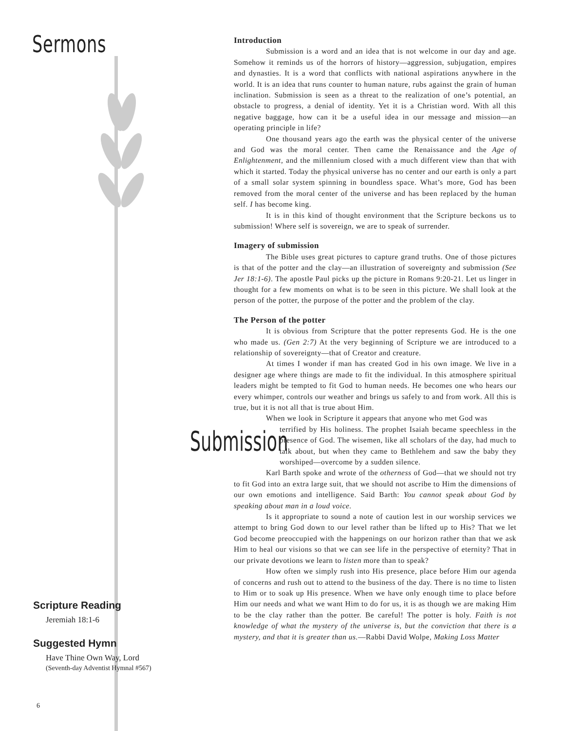Sermons
Scripture Reading
Jeremiah 18:1-6
Suggested Hymn
Have Thine Own Way, Lord
(Seventh-day Adventist Hymnal #567)
Introduction
Submission is a word and an idea that is not welcome in our day and age. Somehow it reminds us of the horrors of history—aggression, subjugation, empires and dynasties. It is a word that conflicts with national aspirations anywhere in the world. It is an idea that runs counter to human nature, rubs against the grain of human inclination. Submission is seen as a threat to the realization of one’s potential, an obstacle to progress, a denial of identity. Yet it is a Christian word. With all this negative baggage, how can it be a useful idea in our message and mission—an operating principle in life?
One thousand years ago the earth was the physical center of the universe and God was the moral center. Then came the Renaissance and the Age of Enlightenment, and the millennium closed with a much different view than that with which it started. Today the physical universe has no center and our earth is only a part of a small solar system spinning in boundless space. What’s more, God has been removed from the moral center of the universe and has been replaced by the human self. I has become king.
It is in this kind of thought environment that the Scripture beckons us to submission! Where self is sovereign, we are to speak of surrender.
Imagery of submission
The Bible uses great pictures to capture grand truths. One of those pictures is that of the potter and the clay—an illustration of sovereignty and submission (See Jer 18:1-6). The apostle Paul picks up the picture in Romans 9:20-21. Let us linger in thought for a few moments on what is to be seen in this picture. We shall look at the person of the potter, the purpose of the potter and the problem of the clay.
The Person of the potter
It is obvious from Scripture that the potter represents God. He is the one who made us. (Gen 2:7) At the very beginning of Scripture we are introduced to a relationship of sovereignty—that of Creator and creature.
At times I wonder if man has created God in his own image. We live in a designer age where things are made to fit the individual. In this atmosphere spiritual leaders might be tempted to fit God to human needs. He becomes one who hears our every whimper, controls our weather and brings us safely to and from work. All this is true, but it is not all that is true about Him.
When we look in Scripture it appears that anyone who met God was
Submission
terrified by His holiness. The prophet Isaiah became speechless in the presence of God. The wisemen, like all scholars of the day, had much to talk about, but when they came to Bethlehem and saw the baby they worshiped—overcome by a sudden silence.
Karl Barth spoke and wrote of the otherness of God—that we should not try to fit God into an extra large suit, that we should not ascribe to Him the dimensions of our own emotions and intelligence. Said Barth: You cannot speak about God by speaking about man in a loud voice.
Is it appropriate to sound a note of caution lest in our worship services we attempt to bring God down to our level rather than be lifted up to His? That we let God become preoccupied with the happenings on our horizon rather than that we ask Him to heal our visions so that we can see life in the perspective of eternity? That in our private devotions we learn to listen more than to speak?
How often we simply rush into His presence, place before Him our agenda of concerns and rush out to attend to the business of the day. There is no time to listen to Him or to soak up His presence. When we have only enough time to place before Him our needs and what we want Him to do for us, it is as though we are making Him to be the clay rather than the potter. Be careful! The potter is holy. Faith is not knowledge of what the mystery of the universe is, but the conviction that there is a mystery, and that it is greater than us.—Rabbi David Wolpe, Making Loss Matter
6